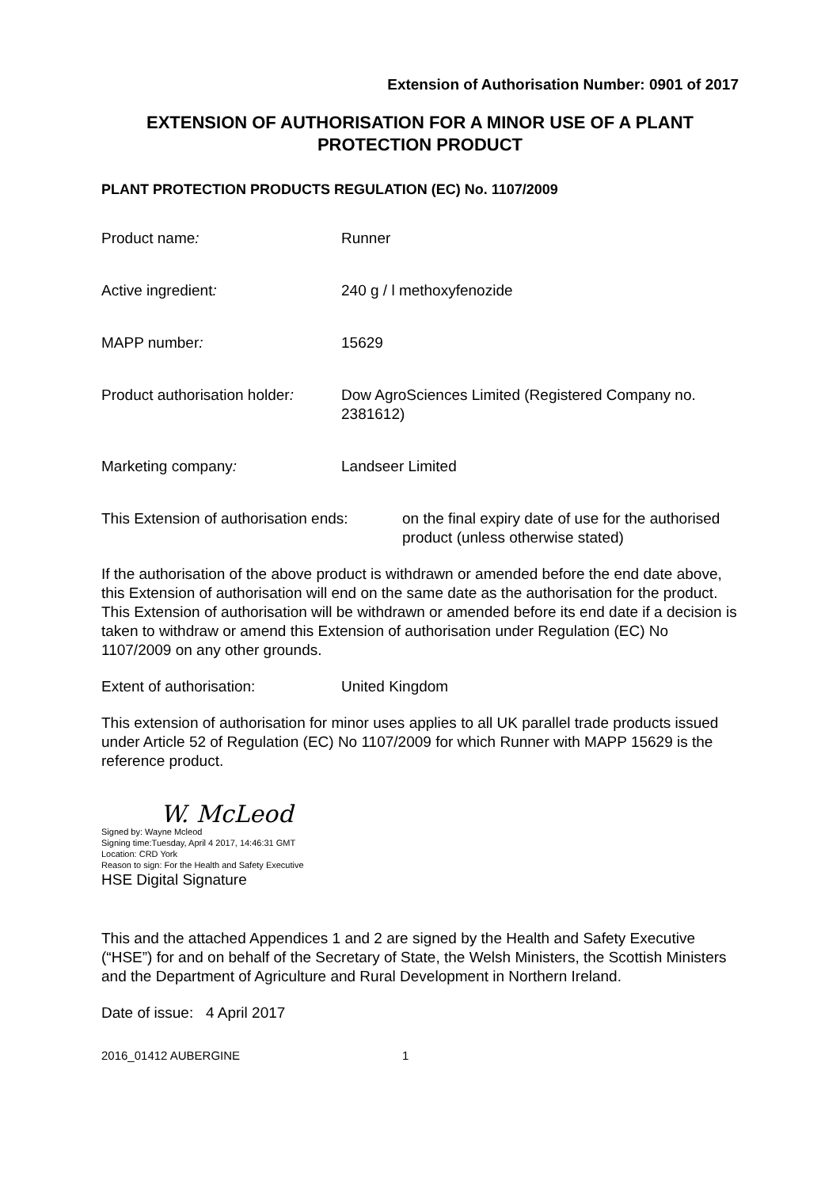Extension of Authorisation Number: 0901 of 2017
EXTENSION OF AUTHORISATION FOR A MINOR USE OF A PLANT PROTECTION PRODUCT
PLANT PROTECTION PRODUCTS REGULATION (EC) No. 1107/2009
Product name: Runner
Active ingredient: 240 g / l methoxyfenozide
MAPP number: 15629
Product authorisation holder:
Dow AgroSciences Limited (Registered Company no. 2381612)
Marketing company: Landseer Limited
This Extension of authorisation ends:
on the final expiry date of use for the authorised product (unless otherwise stated)
If the authorisation of the above product is withdrawn or amended before the end date above, this Extension of authorisation will end on the same date as the authorisation for the product. This Extension of authorisation will be withdrawn or amended before its end date if a decision is taken to withdraw or amend this Extension of authorisation under Regulation (EC) No 1107/2009 on any other grounds.
Extent of authorisation: United Kingdom
This extension of authorisation for minor uses applies to all UK parallel trade products issued under Article 52 of Regulation (EC) No 1107/2009 for which Runner with MAPP 15629 is the reference product.
W. McLeod
Signed by: Wayne Mcleod
Signing time:Tuesday, April 4 2017, 14:46:31 GMT
Location: CRD York
Reason to sign: For the Health and Safety Executive
HSE Digital Signature
This and the attached Appendices 1 and 2 are signed by the Health and Safety Executive (“HSE”) for and on behalf of the Secretary of State, the Welsh Ministers, the Scottish Ministers and the Department of Agriculture and Rural Development in Northern Ireland.
Date of issue: 4 April 2017
2016_01412 AUBERGINE 1